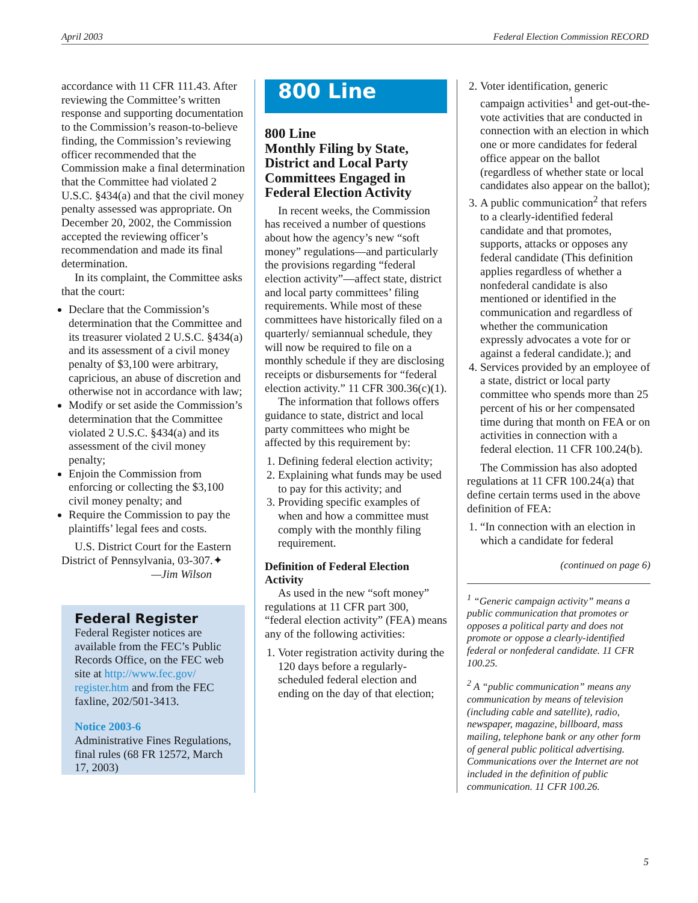April 2003 Federal Election Commission RECORD
accordance with 11 CFR 111.43. After reviewing the Committee’s written response and supporting documentation to the Commission’s reason-to-believe finding, the Commission’s reviewing officer recommended that the Commission make a final determination that the Committee had violated 2 U.S.C. §434(a) and that the civil money penalty assessed was appropriate. On December 20, 2002, the Commission accepted the reviewing officer’s recommendation and made its final determination.
In its complaint, the Committee asks that the court:
Declare that the Commission’s determination that the Committee and its treasurer violated 2 U.S.C. §434(a) and its assessment of a civil money penalty of $3,100 were arbitrary, capricious, an abuse of discretion and otherwise not in accordance with law;
Modify or set aside the Commission’s determination that the Committee violated 2 U.S.C. §434(a) and its assessment of the civil money penalty;
Enjoin the Commission from enforcing or collecting the $3,100 civil money penalty; and
Require the Commission to pay the plaintiffs’ legal fees and costs.
U.S. District Court for the Eastern District of Pennsylvania, 03-307.✦
—Jim Wilson
Federal Register
Federal Register notices are available from the FEC’s Public Records Office, on the FEC web site at http://www.fec.gov/ register.htm and from the FEC faxline, 202/501-3413.
Notice 2003-6
Administrative Fines Regulations, final rules (68 FR 12572, March 17, 2003)
800 Line
800 Line
Monthly Filing by State, District and Local Party Committees Engaged in Federal Election Activity
In recent weeks, the Commission has received a number of questions about how the agency’s new “soft money” regulations—and particularly the provisions regarding “federal election activity”—affect state, district and local party committees’ filing requirements. While most of these committees have historically filed on a quarterly/ semiannual schedule, they will now be required to file on a monthly schedule if they are disclosing receipts or disbursements for “federal election activity.” 11 CFR 300.36(c)(1).
The information that follows offers guidance to state, district and local party committees who might be affected by this requirement by:
1. Defining federal election activity;
2. Explaining what funds may be used to pay for this activity; and
3. Providing specific examples of when and how a committee must comply with the monthly filing requirement.
Definition of Federal Election Activity
As used in the new “soft money” regulations at 11 CFR part 300, “federal election activity” (FEA) means any of the following activities:
1. Voter registration activity during the 120 days before a regularly-scheduled federal election and ending on the day of that election;
2. Voter identification, generic campaign activities<sup>1</sup> and get-out-the-vote activities that are conducted in connection with an election in which one or more candidates for federal office appear on the ballot (regardless of whether state or local candidates also appear on the ballot);
3. A public communication<sup>2</sup> that refers to a clearly-identified federal candidate and that promotes, supports, attacks or opposes any federal candidate (This definition applies regardless of whether a nonfederal candidate is also mentioned or identified in the communication and regardless of whether the communication expressly advocates a vote for or against a federal candidate.); and
4. Services provided by an employee of a state, district or local party committee who spends more than 25 percent of his or her compensated time during that month on FEA or on activities in connection with a federal election. 11 CFR 100.24(b).
The Commission has also adopted regulations at 11 CFR 100.24(a) that define certain terms used in the above definition of FEA:
1. “In connection with an election in which a candidate for federal
(continued on page 6)
<sup>1</sup> “Generic campaign activity” means a public communication that promotes or opposes a political party and does not promote or oppose a clearly-identified federal or nonfederal candidate. 11 CFR 100.25.
<sup>2</sup> A “public communication” means any communication by means of television (including cable and satellite), radio, newspaper, magazine, billboard, mass mailing, telephone bank or any other form of general public political advertising. Communications over the Internet are not included in the definition of public communication. 11 CFR 100.26.
5